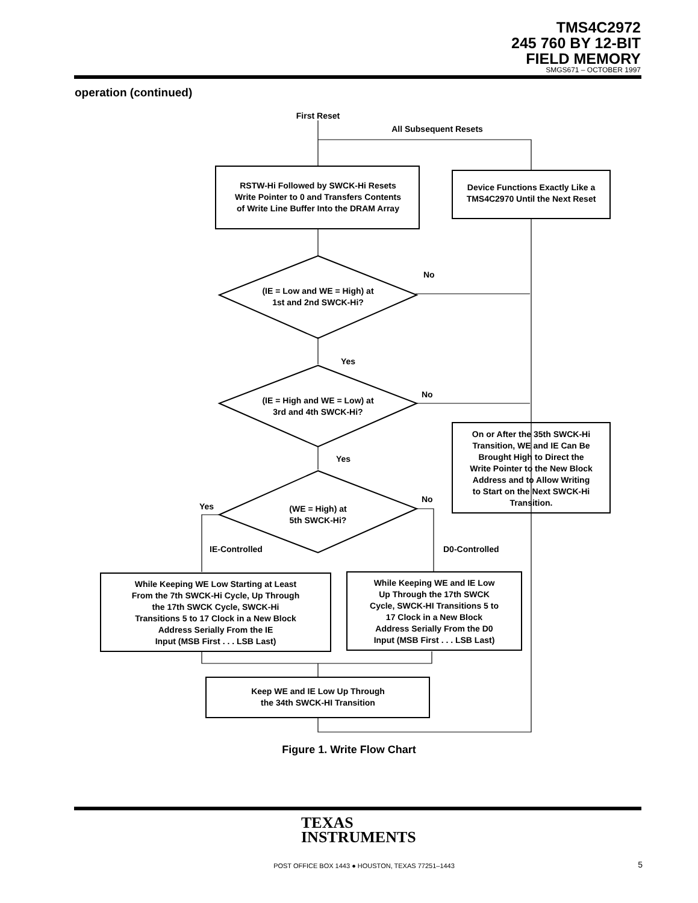TMS4C2972
245 760 BY 12-BIT
FIELD MEMORY
SMGS671 – OCTOBER 1997
operation (continued)
First Reset
All Subsequent Resets
RSTW-Hi Followed by SWCK-Hi Resets
Write Pointer to 0 and Transfers Contents
of Write Line Buffer Into the DRAM Array
Device Functions Exactly Like a
TMS4C2970 Until the Next Reset
No
(IE = Low and WE = High) at
1st and 2nd SWCK-Hi?
Yes
No
(IE = High and WE = Low) at
3rd and 4th SWCK-Hi?
On or After the 35th SWCK-Hi
Transition, WE and IE Can Be
Brought High to Direct the
Write Pointer to the New Block
Address and to Allow Writing
to Start on the Next SWCK-Hi
Transition.
Yes
No
Yes
(WE = High) at
5th SWCK-Hi?
IE-Controlled
D0-Controlled
While Keeping WE Low Starting at Least
From the 7th SWCK-Hi Cycle, Up Through
the 17th SWCK Cycle, SWCK-Hi
Transitions 5 to 17 Clock in a New Block
Address Serially From the IE
Input (MSB First . . . LSB Last)
While Keeping WE and IE Low
Up Through the 17th SWCK
Cycle, SWCK-HI Transitions 5 to
17 Clock in a New Block
Address Serially From the D0
Input (MSB First . . . LSB Last)
Keep WE and IE Low Up Through
the 34th SWCK-HI Transition
Figure 1. Write Flow Chart
TEXAS
INSTRUMENTS
POST OFFICE BOX 1443 ● HOUSTON, TEXAS 77251–1443 5